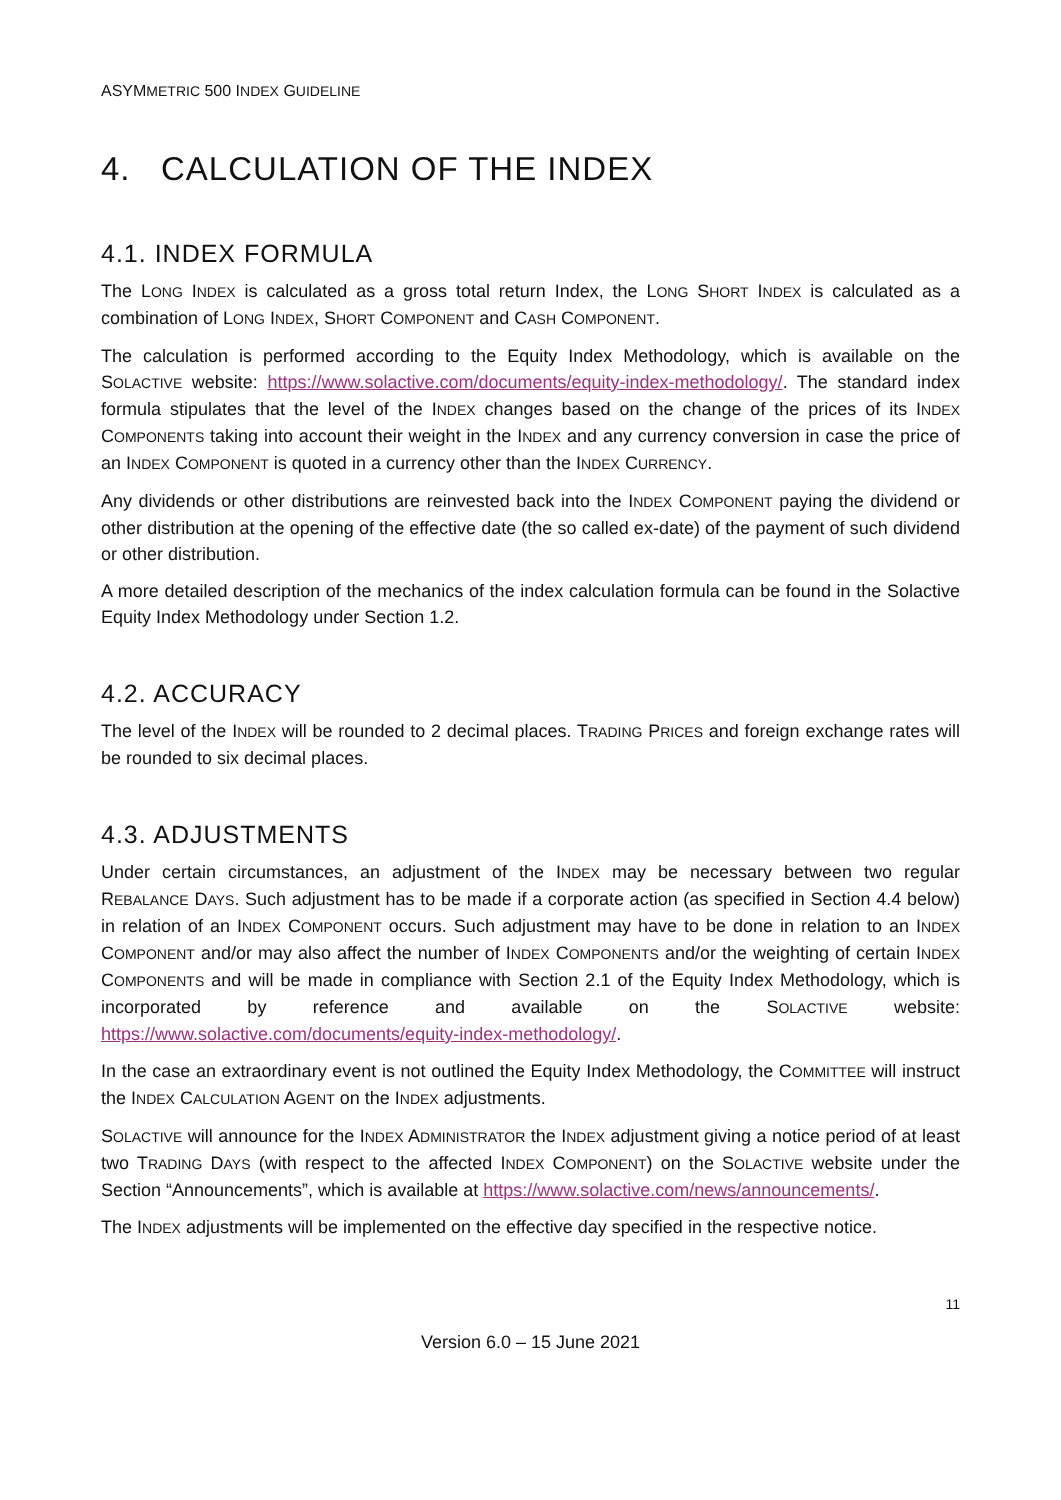ASYMMETRIC 500 INDEX GUIDELINE
4. CALCULATION OF THE INDEX
4.1. INDEX FORMULA
The LONG INDEX is calculated as a gross total return Index, the LONG SHORT INDEX is calculated as a combination of LONG INDEX, SHORT COMPONENT and CASH COMPONENT.
The calculation is performed according to the Equity Index Methodology, which is available on the SOLACTIVE website: https://www.solactive.com/documents/equity-index-methodology/. The standard index formula stipulates that the level of the INDEX changes based on the change of the prices of its INDEX COMPONENTS taking into account their weight in the INDEX and any currency conversion in case the price of an INDEX COMPONENT is quoted in a currency other than the INDEX CURRENCY.
Any dividends or other distributions are reinvested back into the INDEX COMPONENT paying the dividend or other distribution at the opening of the effective date (the so called ex-date) of the payment of such dividend or other distribution.
A more detailed description of the mechanics of the index calculation formula can be found in the Solactive Equity Index Methodology under Section 1.2.
4.2. ACCURACY
The level of the INDEX will be rounded to 2 decimal places. TRADING PRICES and foreign exchange rates will be rounded to six decimal places.
4.3. ADJUSTMENTS
Under certain circumstances, an adjustment of the INDEX may be necessary between two regular REBALANCE DAYS. Such adjustment has to be made if a corporate action (as specified in Section 4.4 below) in relation of an INDEX COMPONENT occurs. Such adjustment may have to be done in relation to an INDEX COMPONENT and/or may also affect the number of INDEX COMPONENTS and/or the weighting of certain INDEX COMPONENTS and will be made in compliance with Section 2.1 of the Equity Index Methodology, which is incorporated by reference and available on the SOLACTIVE website: https://www.solactive.com/documents/equity-index-methodology/.
In the case an extraordinary event is not outlined the Equity Index Methodology, the COMMITTEE will instruct the INDEX CALCULATION AGENT on the INDEX adjustments.
SOLACTIVE will announce for the INDEX ADMINISTRATOR the INDEX adjustment giving a notice period of at least two TRADING DAYS (with respect to the affected INDEX COMPONENT) on the SOLACTIVE website under the Section “Announcements”, which is available at https://www.solactive.com/news/announcements/.
The INDEX adjustments will be implemented on the effective day specified in the respective notice.
11
Version 6.0 – 15 June 2021